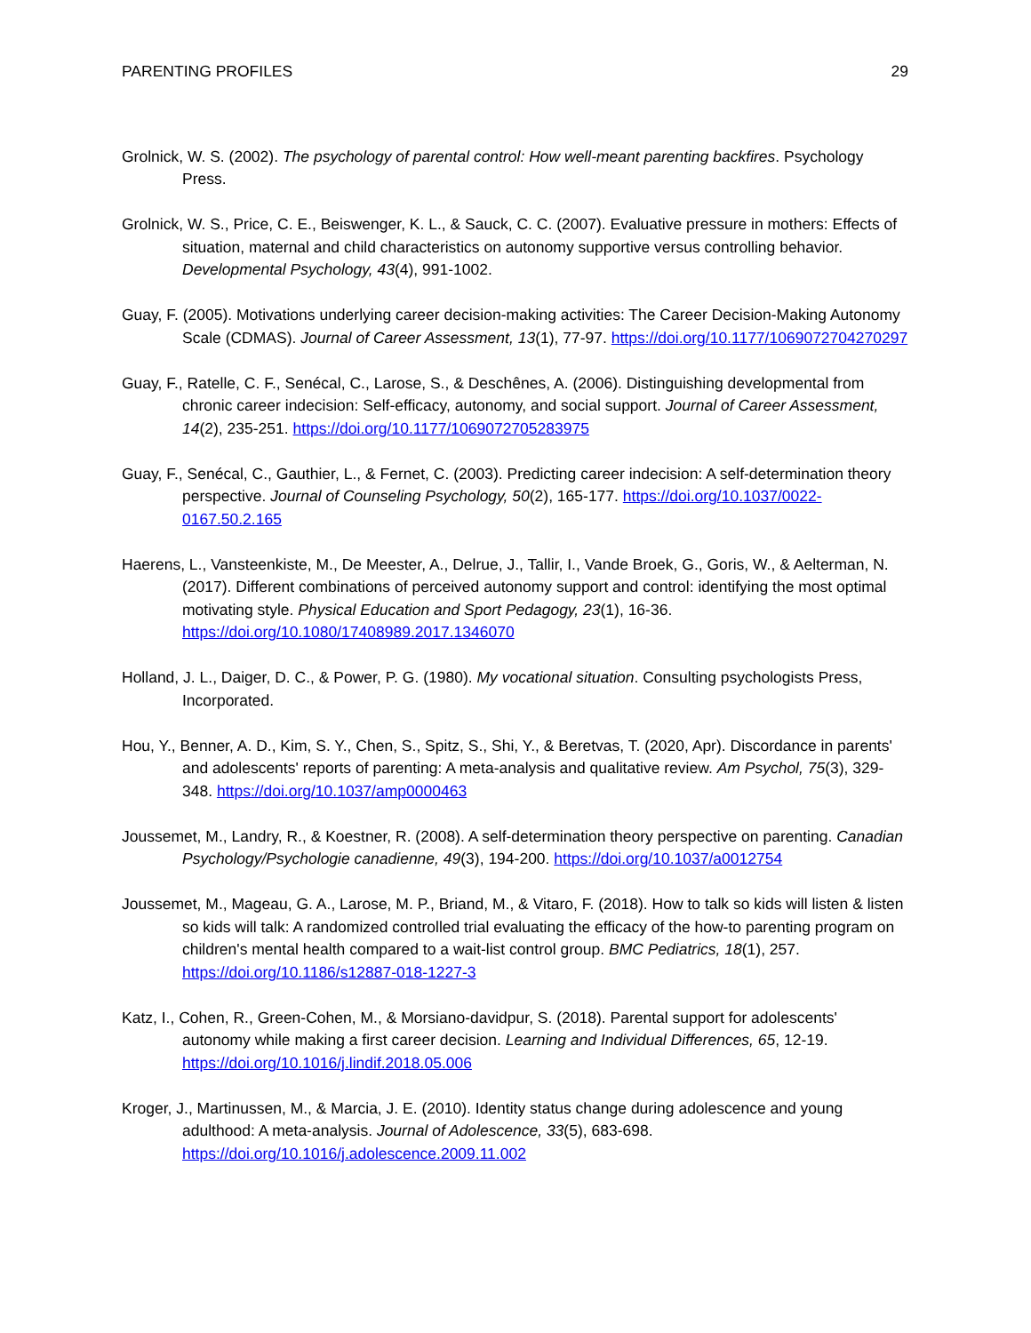PARENTING PROFILES 29
Grolnick, W. S. (2002). The psychology of parental control: How well-meant parenting backfires. Psychology Press.
Grolnick, W. S., Price, C. E., Beiswenger, K. L., & Sauck, C. C. (2007). Evaluative pressure in mothers: Effects of situation, maternal and child characteristics on autonomy supportive versus controlling behavior. Developmental Psychology, 43(4), 991-1002.
Guay, F. (2005). Motivations underlying career decision-making activities: The Career Decision-Making Autonomy Scale (CDMAS). Journal of Career Assessment, 13(1), 77-97. https://doi.org/10.1177/1069072704270297
Guay, F., Ratelle, C. F., Senécal, C., Larose, S., & Deschênes, A. (2006). Distinguishing developmental from chronic career indecision: Self-efficacy, autonomy, and social support. Journal of Career Assessment, 14(2), 235-251. https://doi.org/10.1177/1069072705283975
Guay, F., Senécal, C., Gauthier, L., & Fernet, C. (2003). Predicting career indecision: A self-determination theory perspective. Journal of Counseling Psychology, 50(2), 165-177. https://doi.org/10.1037/0022-0167.50.2.165
Haerens, L., Vansteenkiste, M., De Meester, A., Delrue, J., Tallir, I., Vande Broek, G., Goris, W., & Aelterman, N. (2017). Different combinations of perceived autonomy support and control: identifying the most optimal motivating style. Physical Education and Sport Pedagogy, 23(1), 16-36. https://doi.org/10.1080/17408989.2017.1346070
Holland, J. L., Daiger, D. C., & Power, P. G. (1980). My vocational situation. Consulting psychologists Press, Incorporated.
Hou, Y., Benner, A. D., Kim, S. Y., Chen, S., Spitz, S., Shi, Y., & Beretvas, T. (2020, Apr). Discordance in parents' and adolescents' reports of parenting: A meta-analysis and qualitative review. Am Psychol, 75(3), 329-348. https://doi.org/10.1037/amp0000463
Joussemet, M., Landry, R., & Koestner, R. (2008). A self-determination theory perspective on parenting. Canadian Psychology/Psychologie canadienne, 49(3), 194-200. https://doi.org/10.1037/a0012754
Joussemet, M., Mageau, G. A., Larose, M. P., Briand, M., & Vitaro, F. (2018). How to talk so kids will listen & listen so kids will talk: A randomized controlled trial evaluating the efficacy of the how-to parenting program on children's mental health compared to a wait-list control group. BMC Pediatrics, 18(1), 257. https://doi.org/10.1186/s12887-018-1227-3
Katz, I., Cohen, R., Green-Cohen, M., & Morsiano-davidpur, S. (2018). Parental support for adolescents' autonomy while making a first career decision. Learning and Individual Differences, 65, 12-19. https://doi.org/10.1016/j.lindif.2018.05.006
Kroger, J., Martinussen, M., & Marcia, J. E. (2010). Identity status change during adolescence and young adulthood: A meta-analysis. Journal of Adolescence, 33(5), 683-698. https://doi.org/10.1016/j.adolescence.2009.11.002